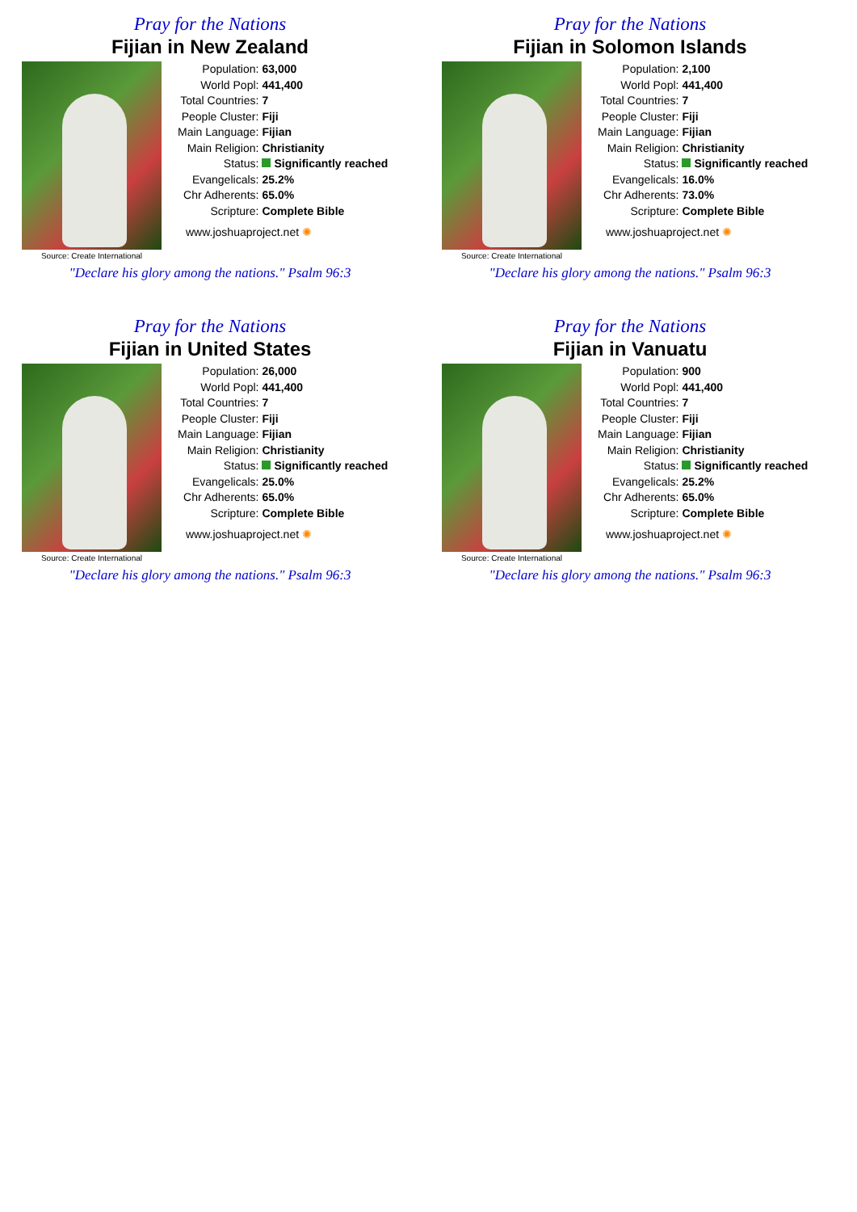Pray for the Nations
Fijian in New Zealand
Source: Create International
| Population: | 63,000 |
| World Popl: | 441,400 |
| Total Countries: | 7 |
| People Cluster: | Fiji |
| Main Language: | Fijian |
| Main Religion: | Christianity |
| Status: | Significantly reached |
| Evangelicals: | 25.2% |
| Chr Adherents: | 65.0% |
| Scripture: | Complete Bible |
www.joshuaproject.net ✺
"Declare his glory among the nations." Psalm 96:3
Pray for the Nations
Fijian in Solomon Islands
Source: Create International
| Population: | 2,100 |
| World Popl: | 441,400 |
| Total Countries: | 7 |
| People Cluster: | Fiji |
| Main Language: | Fijian |
| Main Religion: | Christianity |
| Status: | Significantly reached |
| Evangelicals: | 16.0% |
| Chr Adherents: | 73.0% |
| Scripture: | Complete Bible |
www.joshuaproject.net ✺
"Declare his glory among the nations." Psalm 96:3
Pray for the Nations
Fijian in United States
Source: Create International
| Population: | 26,000 |
| World Popl: | 441,400 |
| Total Countries: | 7 |
| People Cluster: | Fiji |
| Main Language: | Fijian |
| Main Religion: | Christianity |
| Status: | Significantly reached |
| Evangelicals: | 25.0% |
| Chr Adherents: | 65.0% |
| Scripture: | Complete Bible |
www.joshuaproject.net ✺
"Declare his glory among the nations." Psalm 96:3
Pray for the Nations
Fijian in Vanuatu
Source: Create International
| Population: | 900 |
| World Popl: | 441,400 |
| Total Countries: | 7 |
| People Cluster: | Fiji |
| Main Language: | Fijian |
| Main Religion: | Christianity |
| Status: | Significantly reached |
| Evangelicals: | 25.2% |
| Chr Adherents: | 65.0% |
| Scripture: | Complete Bible |
www.joshuaproject.net ✺
"Declare his glory among the nations." Psalm 96:3